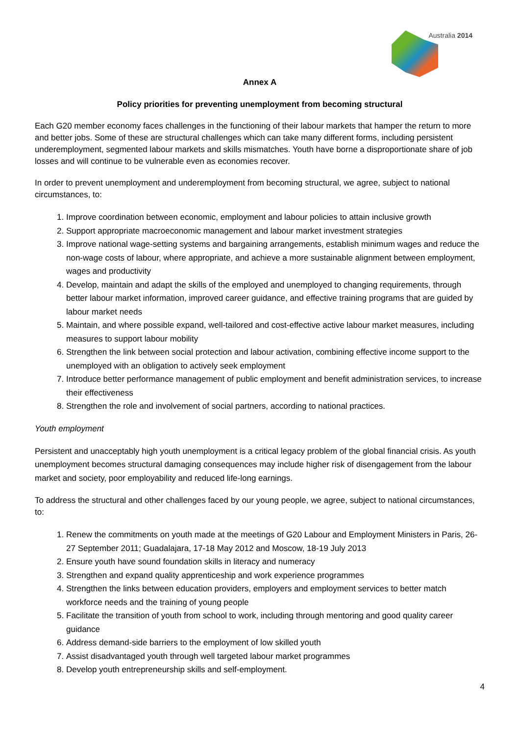Australia 2014
Annex A
Policy priorities for preventing unemployment from becoming structural
Each G20 member economy faces challenges in the functioning of their labour markets that hamper the return to more and better jobs. Some of these are structural challenges which can take many different forms, including persistent underemployment, segmented labour markets and skills mismatches. Youth have borne a disproportionate share of job losses and will continue to be vulnerable even as economies recover.
In order to prevent unemployment and underemployment from becoming structural, we agree, subject to national circumstances, to:
1. Improve coordination between economic, employment and labour policies to attain inclusive growth
2. Support appropriate macroeconomic management and labour market investment strategies
3. Improve national wage-setting systems and bargaining arrangements, establish minimum wages and reduce the non-wage costs of labour, where appropriate, and achieve a more sustainable alignment between employment, wages and productivity
4. Develop, maintain and adapt the skills of the employed and unemployed to changing requirements, through better labour market information, improved career guidance, and effective training programs that are guided by labour market needs
5. Maintain, and where possible expand, well-tailored and cost-effective active labour market measures, including measures to support labour mobility
6. Strengthen the link between social protection and labour activation, combining effective income support to the unemployed with an obligation to actively seek employment
7. Introduce better performance management of public employment and benefit administration services, to increase their effectiveness
8. Strengthen the role and involvement of social partners, according to national practices.
Youth employment
Persistent and unacceptably high youth unemployment is a critical legacy problem of the global financial crisis. As youth unemployment becomes structural damaging consequences may include higher risk of disengagement from the labour market and society, poor employability and reduced life-long earnings.
To address the structural and other challenges faced by our young people, we agree, subject to national circumstances, to:
1. Renew the commitments on youth made at the meetings of G20 Labour and Employment Ministers in Paris, 26-27 September 2011; Guadalajara, 17-18 May 2012 and Moscow, 18-19 July 2013
2. Ensure youth have sound foundation skills in literacy and numeracy
3. Strengthen and expand quality apprenticeship and work experience programmes
4. Strengthen the links between education providers, employers and employment services to better match workforce needs and the training of young people
5. Facilitate the transition of youth from school to work, including through mentoring and good quality career guidance
6. Address demand-side barriers to the employment of low skilled youth
7. Assist disadvantaged youth through well targeted labour market programmes
8. Develop youth entrepreneurship skills and self-employment.
4